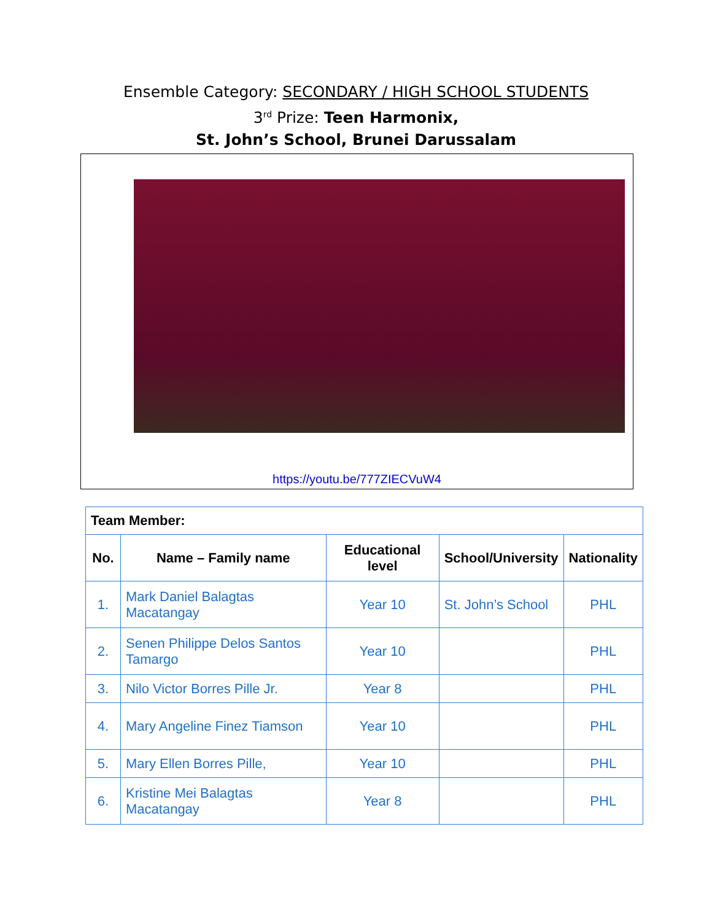Ensemble Category: SECONDARY / HIGH SCHOOL STUDENTS
3<sup>rd</sup> Prize: Teen Harmonix,
St. John’s School, Brunei Darussalam
https://youtu.be/777ZIECVuW4
| Team Member: | | | | |
| --- | --- | --- | --- | --- |
| No. | Name – Family name | Educational level | School/University | Nationality |
| 1. | Mark Daniel Balagtas Macatangay | Year 10 | St. John’s School | PHL |
| 2. | Senen Philippe Delos Santos Tamargo | Year 10 | | PHL |
| 3. | Nilo Victor Borres Pille Jr. | Year 8 | | PHL |
| 4. | Mary Angeline Finez Tiamson | Year 10 | | PHL |
| 5. | Mary Ellen Borres Pille, | Year 10 | | PHL |
| 6. | Kristine Mei Balagtas Macatangay | Year 8 | | PHL |